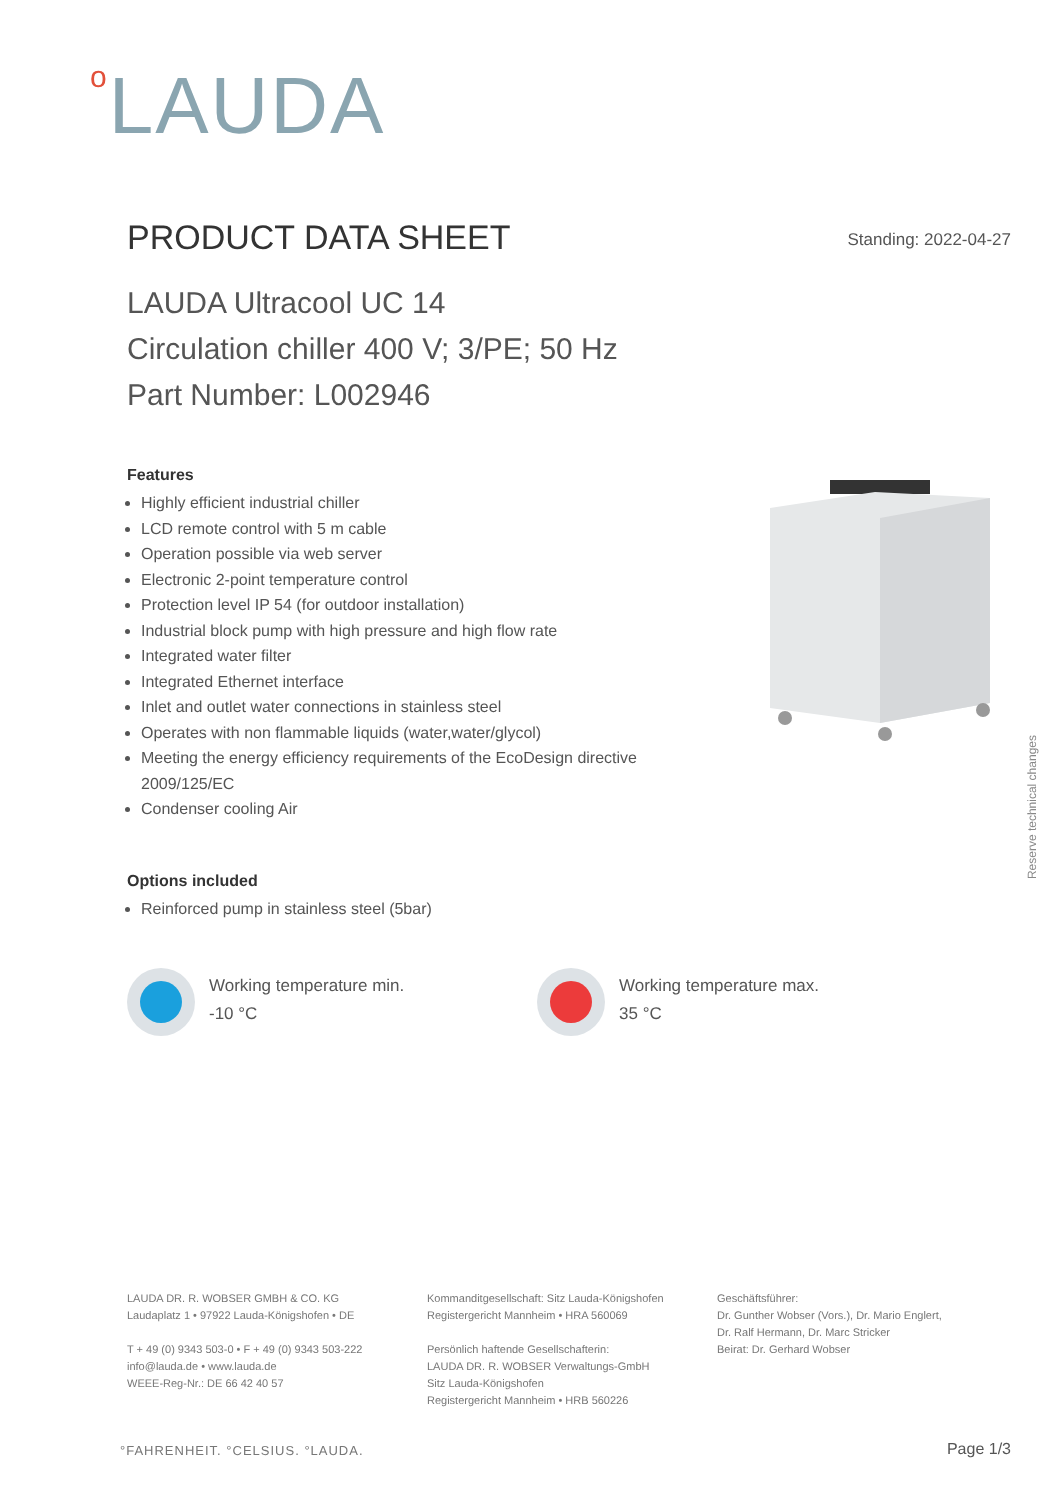o LAUDA
PRODUCT DATA SHEET Standing: 2022-04-27
LAUDA Ultracool UC 14
Circulation chiller 400 V; 3/PE; 50 Hz
Part Number: L002946
Features
Highly efficient industrial chiller
LCD remote control with 5 m cable
Operation possible via web server
Electronic 2-point temperature control
Protection level IP 54 (for outdoor installation)
Industrial block pump with high pressure and high flow rate
Integrated water filter
Integrated Ethernet interface
Inlet and outlet water connections in stainless steel
Operates with non flammable liquids (water,water/glycol)
Meeting the energy efficiency requirements of the EcoDesign directive 2009/125/EC
Condenser cooling Air
Reserve technical changes
Options included
Reinforced pump in stainless steel (5bar)
Working temperature min.
-10 °C
Working temperature max.
35 °C
LAUDA DR. R. WOBSER GMBH & CO. KG
Laudaplatz 1 • 97922 Lauda-Königshofen • DE
T + 49 (0) 9343 503-0 • F + 49 (0) 9343 503-222
info@lauda.de • www.lauda.de
WEEE-Reg-Nr.: DE 66 42 40 57
Kommanditgesellschaft: Sitz Lauda-Königshofen
Registergericht Mannheim • HRA 560069
Persönlich haftende Gesellschafterin:
LAUDA DR. R. WOBSER Verwaltungs-GmbH
Sitz Lauda-Königshofen
Registergericht Mannheim • HRB 560226
Geschäftsführer:
Dr. Gunther Wobser (Vors.), Dr. Mario Englert,
Dr. Ralf Hermann, Dr. Marc Stricker
Beirat: Dr. Gerhard Wobser
°FAHRENHEIT. °CELSIUS. °LAUDA. Page 1/3